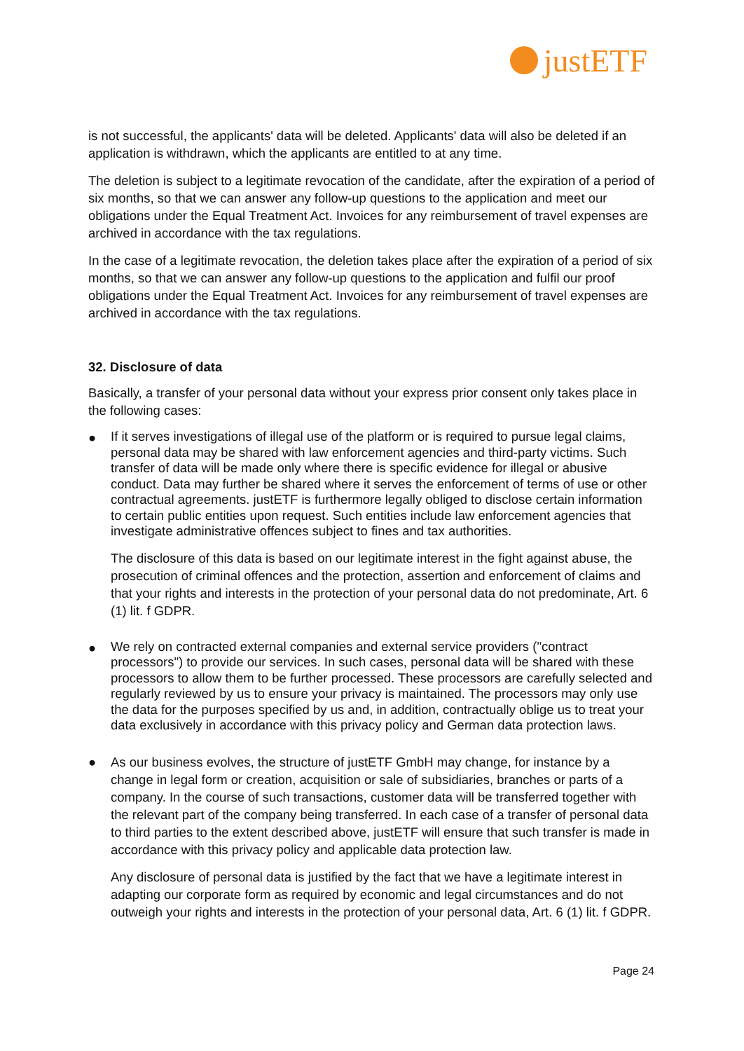justETF
is not successful, the applicants' data will be deleted. Applicants' data will also be deleted if an application is withdrawn, which the applicants are entitled to at any time.
The deletion is subject to a legitimate revocation of the candidate, after the expiration of a period of six months, so that we can answer any follow-up questions to the application and meet our obligations under the Equal Treatment Act. Invoices for any reimbursement of travel expenses are archived in accordance with the tax regulations.
In the case of a legitimate revocation, the deletion takes place after the expiration of a period of six months, so that we can answer any follow-up questions to the application and fulfil our proof obligations under the Equal Treatment Act. Invoices for any reimbursement of travel expenses are archived in accordance with the tax regulations.
32. Disclosure of data
Basically, a transfer of your personal data without your express prior consent only takes place in the following cases:
●
If it serves investigations of illegal use of the platform or is required to pursue legal claims, personal data may be shared with law enforcement agencies and third-party victims. Such transfer of data will be made only where there is specific evidence for illegal or abusive conduct. Data may further be shared where it serves the enforcement of terms of use or other contractual agreements. justETF is furthermore legally obliged to disclose certain information to certain public entities upon request. Such entities include law enforcement agencies that investigate administrative offences subject to fines and tax authorities.
The disclosure of this data is based on our legitimate interest in the fight against abuse, the prosecution of criminal offences and the protection, assertion and enforcement of claims and that your rights and interests in the protection of your personal data do not predominate, Art. 6 (1) lit. f GDPR.
●
We rely on contracted external companies and external service providers ("contract processors") to provide our services. In such cases, personal data will be shared with these processors to allow them to be further processed. These processors are carefully selected and regularly reviewed by us to ensure your privacy is maintained. The processors may only use the data for the purposes specified by us and, in addition, contractually oblige us to treat your data exclusively in accordance with this privacy policy and German data protection laws.
● As our business evolves, the structure of justETF GmbH may change, for instance by a change in legal form or creation, acquisition or sale of subsidiaries, branches or parts of a company. In the course of such transactions, customer data will be transferred together with the relevant part of the company being transferred. In each case of a transfer of personal data to third parties to the extent described above, justETF will ensure that such transfer is made in accordance with this privacy policy and applicable data protection law.
Any disclosure of personal data is justified by the fact that we have a legitimate interest in adapting our corporate form as required by economic and legal circumstances and do not outweigh your rights and interests in the protection of your personal data, Art. 6 (1) lit. f GDPR.
Page 24